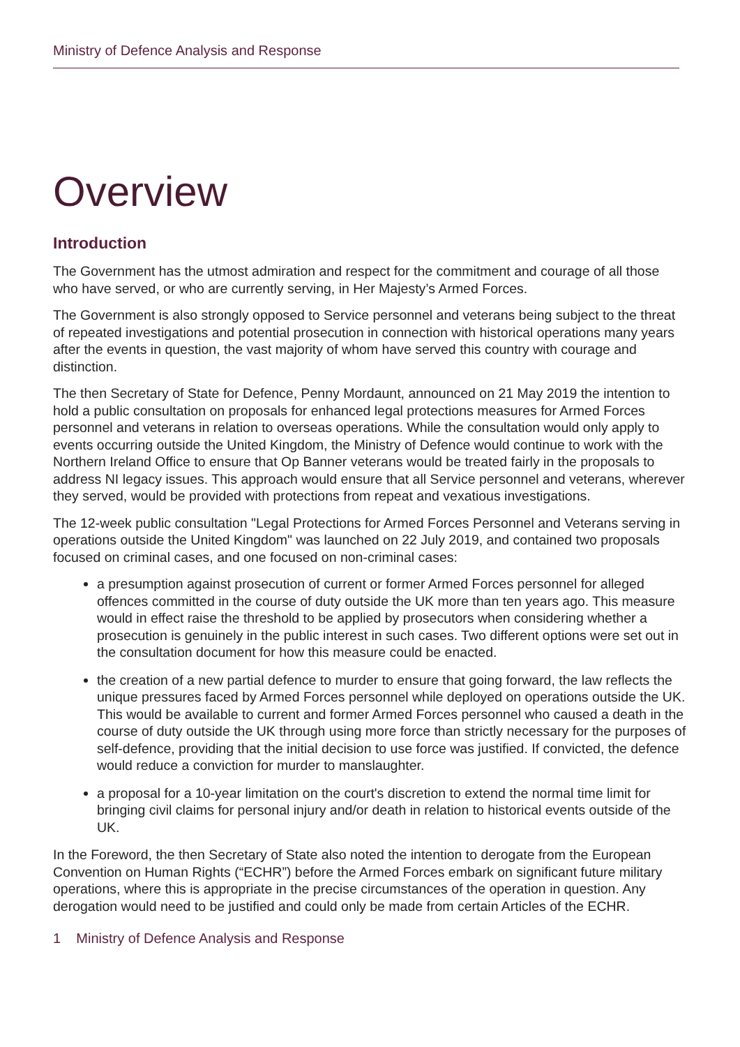Ministry of Defence Analysis and Response
Overview
Introduction
The Government has the utmost admiration and respect for the commitment and courage of all those who have served, or who are currently serving, in Her Majesty’s Armed Forces.
The Government is also strongly opposed to Service personnel and veterans being subject to the threat of repeated investigations and potential prosecution in connection with historical operations many years after the events in question, the vast majority of whom have served this country with courage and distinction.
The then Secretary of State for Defence, Penny Mordaunt, announced on 21 May 2019 the intention to hold a public consultation on proposals for enhanced legal protections measures for Armed Forces personnel and veterans in relation to overseas operations. While the consultation would only apply to events occurring outside the United Kingdom, the Ministry of Defence would continue to work with the Northern Ireland Office to ensure that Op Banner veterans would be treated fairly in the proposals to address NI legacy issues. This approach would ensure that all Service personnel and veterans, wherever they served, would be provided with protections from repeat and vexatious investigations.
The 12-week public consultation "Legal Protections for Armed Forces Personnel and Veterans serving in operations outside the United Kingdom" was launched on 22 July 2019, and contained two proposals focused on criminal cases, and one focused on non-criminal cases:
a presumption against prosecution of current or former Armed Forces personnel for alleged offences committed in the course of duty outside the UK more than ten years ago. This measure would in effect raise the threshold to be applied by prosecutors when considering whether a prosecution is genuinely in the public interest in such cases. Two different options were set out in the consultation document for how this measure could be enacted.
the creation of a new partial defence to murder to ensure that going forward, the law reflects the unique pressures faced by Armed Forces personnel while deployed on operations outside the UK. This would be available to current and former Armed Forces personnel who caused a death in the course of duty outside the UK through using more force than strictly necessary for the purposes of self-defence, providing that the initial decision to use force was justified. If convicted, the defence would reduce a conviction for murder to manslaughter.
a proposal for a 10-year limitation on the court's discretion to extend the normal time limit for bringing civil claims for personal injury and/or death in relation to historical events outside of the UK.
In the Foreword, the then Secretary of State also noted the intention to derogate from the European Convention on Human Rights (“ECHR”) before the Armed Forces embark on significant future military operations, where this is appropriate in the precise circumstances of the operation in question. Any derogation would need to be justified and could only be made from certain Articles of the ECHR.
1 Ministry of Defence Analysis and Response